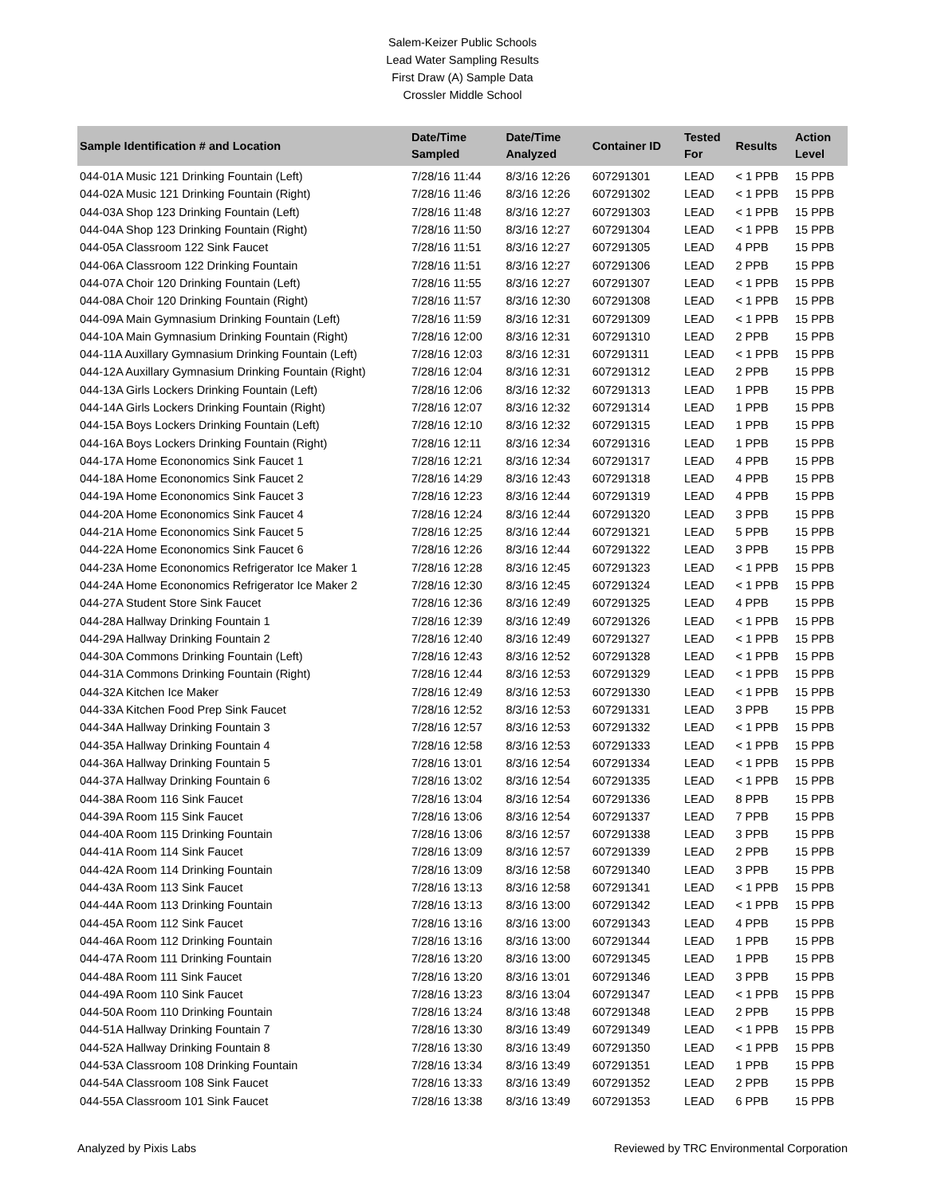Salem-Keizer Public Schools
Lead Water Sampling Results
First Draw (A) Sample Data
Crossler Middle School
| Sample Identification # and Location | Date/Time Sampled | Date/Time Analyzed | Container ID | Tested For | Results | Action Level |
| --- | --- | --- | --- | --- | --- | --- |
| 044-01A Music 121 Drinking Fountain (Left) | 7/28/16 11:44 | 8/3/16 12:26 | 607291301 | LEAD | < 1 PPB | 15 PPB |
| 044-02A Music 121 Drinking Fountain (Right) | 7/28/16 11:46 | 8/3/16 12:26 | 607291302 | LEAD | < 1 PPB | 15 PPB |
| 044-03A Shop 123 Drinking Fountain (Left) | 7/28/16 11:48 | 8/3/16 12:27 | 607291303 | LEAD | < 1 PPB | 15 PPB |
| 044-04A Shop 123 Drinking Fountain (Right) | 7/28/16 11:50 | 8/3/16 12:27 | 607291304 | LEAD | < 1 PPB | 15 PPB |
| 044-05A Classroom 122 Sink Faucet | 7/28/16 11:51 | 8/3/16 12:27 | 607291305 | LEAD | 4 PPB | 15 PPB |
| 044-06A Classroom 122 Drinking Fountain | 7/28/16 11:51 | 8/3/16 12:27 | 607291306 | LEAD | 2 PPB | 15 PPB |
| 044-07A Choir 120 Drinking Fountain (Left) | 7/28/16 11:55 | 8/3/16 12:27 | 607291307 | LEAD | < 1 PPB | 15 PPB |
| 044-08A Choir 120 Drinking Fountain (Right) | 7/28/16 11:57 | 8/3/16 12:30 | 607291308 | LEAD | < 1 PPB | 15 PPB |
| 044-09A Main Gymnasium Drinking Fountain (Left) | 7/28/16 11:59 | 8/3/16 12:31 | 607291309 | LEAD | < 1 PPB | 15 PPB |
| 044-10A Main Gymnasium Drinking Fountain (Right) | 7/28/16 12:00 | 8/3/16 12:31 | 607291310 | LEAD | 2 PPB | 15 PPB |
| 044-11A Auxillary Gymnasium Drinking Fountain (Left) | 7/28/16 12:03 | 8/3/16 12:31 | 607291311 | LEAD | < 1 PPB | 15 PPB |
| 044-12A Auxillary Gymnasium Drinking Fountain (Right) | 7/28/16 12:04 | 8/3/16 12:31 | 607291312 | LEAD | 2 PPB | 15 PPB |
| 044-13A Girls Lockers Drinking Fountain (Left) | 7/28/16 12:06 | 8/3/16 12:32 | 607291313 | LEAD | 1 PPB | 15 PPB |
| 044-14A Girls Lockers Drinking Fountain (Right) | 7/28/16 12:07 | 8/3/16 12:32 | 607291314 | LEAD | 1 PPB | 15 PPB |
| 044-15A Boys Lockers Drinking Fountain (Left) | 7/28/16 12:10 | 8/3/16 12:32 | 607291315 | LEAD | 1 PPB | 15 PPB |
| 044-16A Boys Lockers Drinking Fountain (Right) | 7/28/16 12:11 | 8/3/16 12:34 | 607291316 | LEAD | 1 PPB | 15 PPB |
| 044-17A Home Econonomics Sink Faucet 1 | 7/28/16 12:21 | 8/3/16 12:34 | 607291317 | LEAD | 4 PPB | 15 PPB |
| 044-18A Home Econonomics Sink Faucet 2 | 7/28/16 14:29 | 8/3/16 12:43 | 607291318 | LEAD | 4 PPB | 15 PPB |
| 044-19A Home Econonomics Sink Faucet 3 | 7/28/16 12:23 | 8/3/16 12:44 | 607291319 | LEAD | 4 PPB | 15 PPB |
| 044-20A Home Econonomics Sink Faucet 4 | 7/28/16 12:24 | 8/3/16 12:44 | 607291320 | LEAD | 3 PPB | 15 PPB |
| 044-21A Home Econonomics Sink Faucet 5 | 7/28/16 12:25 | 8/3/16 12:44 | 607291321 | LEAD | 5 PPB | 15 PPB |
| 044-22A Home Econonomics Sink Faucet 6 | 7/28/16 12:26 | 8/3/16 12:44 | 607291322 | LEAD | 3 PPB | 15 PPB |
| 044-23A Home Econonomics Refrigerator Ice Maker 1 | 7/28/16 12:28 | 8/3/16 12:45 | 607291323 | LEAD | < 1 PPB | 15 PPB |
| 044-24A Home Econonomics Refrigerator Ice Maker 2 | 7/28/16 12:30 | 8/3/16 12:45 | 607291324 | LEAD | < 1 PPB | 15 PPB |
| 044-27A Student Store Sink Faucet | 7/28/16 12:36 | 8/3/16 12:49 | 607291325 | LEAD | 4 PPB | 15 PPB |
| 044-28A Hallway Drinking Fountain 1 | 7/28/16 12:39 | 8/3/16 12:49 | 607291326 | LEAD | < 1 PPB | 15 PPB |
| 044-29A Hallway Drinking Fountain 2 | 7/28/16 12:40 | 8/3/16 12:49 | 607291327 | LEAD | < 1 PPB | 15 PPB |
| 044-30A Commons Drinking Fountain (Left) | 7/28/16 12:43 | 8/3/16 12:52 | 607291328 | LEAD | < 1 PPB | 15 PPB |
| 044-31A Commons Drinking Fountain (Right) | 7/28/16 12:44 | 8/3/16 12:53 | 607291329 | LEAD | < 1 PPB | 15 PPB |
| 044-32A Kitchen Ice Maker | 7/28/16 12:49 | 8/3/16 12:53 | 607291330 | LEAD | < 1 PPB | 15 PPB |
| 044-33A Kitchen Food Prep Sink Faucet | 7/28/16 12:52 | 8/3/16 12:53 | 607291331 | LEAD | 3 PPB | 15 PPB |
| 044-34A Hallway Drinking Fountain 3 | 7/28/16 12:57 | 8/3/16 12:53 | 607291332 | LEAD | < 1 PPB | 15 PPB |
| 044-35A Hallway Drinking Fountain 4 | 7/28/16 12:58 | 8/3/16 12:53 | 607291333 | LEAD | < 1 PPB | 15 PPB |
| 044-36A Hallway Drinking Fountain 5 | 7/28/16 13:01 | 8/3/16 12:54 | 607291334 | LEAD | < 1 PPB | 15 PPB |
| 044-37A Hallway Drinking Fountain 6 | 7/28/16 13:02 | 8/3/16 12:54 | 607291335 | LEAD | < 1 PPB | 15 PPB |
| 044-38A Room 116 Sink Faucet | 7/28/16 13:04 | 8/3/16 12:54 | 607291336 | LEAD | 8 PPB | 15 PPB |
| 044-39A Room 115 Sink Faucet | 7/28/16 13:06 | 8/3/16 12:54 | 607291337 | LEAD | 7 PPB | 15 PPB |
| 044-40A Room 115 Drinking Fountain | 7/28/16 13:06 | 8/3/16 12:57 | 607291338 | LEAD | 3 PPB | 15 PPB |
| 044-41A Room 114 Sink Faucet | 7/28/16 13:09 | 8/3/16 12:57 | 607291339 | LEAD | 2 PPB | 15 PPB |
| 044-42A Room 114 Drinking Fountain | 7/28/16 13:09 | 8/3/16 12:58 | 607291340 | LEAD | 3 PPB | 15 PPB |
| 044-43A Room 113 Sink Faucet | 7/28/16 13:13 | 8/3/16 12:58 | 607291341 | LEAD | < 1 PPB | 15 PPB |
| 044-44A Room 113 Drinking Fountain | 7/28/16 13:13 | 8/3/16 13:00 | 607291342 | LEAD | < 1 PPB | 15 PPB |
| 044-45A Room 112 Sink Faucet | 7/28/16 13:16 | 8/3/16 13:00 | 607291343 | LEAD | 4 PPB | 15 PPB |
| 044-46A Room 112 Drinking Fountain | 7/28/16 13:16 | 8/3/16 13:00 | 607291344 | LEAD | 1 PPB | 15 PPB |
| 044-47A Room 111 Drinking Fountain | 7/28/16 13:20 | 8/3/16 13:00 | 607291345 | LEAD | 1 PPB | 15 PPB |
| 044-48A Room 111 Sink Faucet | 7/28/16 13:20 | 8/3/16 13:01 | 607291346 | LEAD | 3 PPB | 15 PPB |
| 044-49A Room 110 Sink Faucet | 7/28/16 13:23 | 8/3/16 13:04 | 607291347 | LEAD | < 1 PPB | 15 PPB |
| 044-50A Room 110 Drinking Fountain | 7/28/16 13:24 | 8/3/16 13:48 | 607291348 | LEAD | 2 PPB | 15 PPB |
| 044-51A Hallway Drinking Fountain 7 | 7/28/16 13:30 | 8/3/16 13:49 | 607291349 | LEAD | < 1 PPB | 15 PPB |
| 044-52A Hallway Drinking Fountain 8 | 7/28/16 13:30 | 8/3/16 13:49 | 607291350 | LEAD | < 1 PPB | 15 PPB |
| 044-53A Classroom 108 Drinking Fountain | 7/28/16 13:34 | 8/3/16 13:49 | 607291351 | LEAD | 1 PPB | 15 PPB |
| 044-54A Classroom 108 Sink Faucet | 7/28/16 13:33 | 8/3/16 13:49 | 607291352 | LEAD | 2 PPB | 15 PPB |
| 044-55A Classroom 101 Sink Faucet | 7/28/16 13:38 | 8/3/16 13:49 | 607291353 | LEAD | 6 PPB | 15 PPB |
Analyzed by Pixis Labs Reviewed by TRC Environmental Corporation